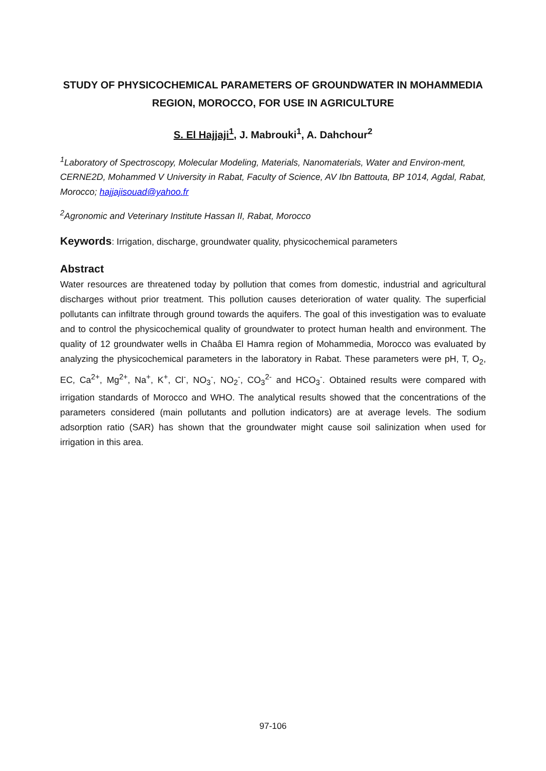STUDY OF PHYSICOCHEMICAL PARAMETERS OF GROUNDWATER IN MOHAMMEDIA REGION, MOROCCO, FOR USE IN AGRICULTURE
S. El Hajjaji<sup>1</sup>, J. Mabrouki<sup>1</sup>, A. Dahchour<sup>2</sup>
<sup>1</sup> Laboratory of Spectroscopy, Molecular Modeling, Materials, Nanomaterials, Water and Environ-ment, CERNE2D, Mohammed V University in Rabat, Faculty of Science, AV Ibn Battouta, BP 1014, Agdal, Rabat, Morocco; hajjajisouad@yahoo.fr
<sup>2</sup> Agronomic and Veterinary Institute Hassan II, Rabat, Morocco
Keywords: Irrigation, discharge, groundwater quality, physicochemical parameters
Abstract
Water resources are threatened today by pollution that comes from domestic, industrial and agricultural discharges without prior treatment. This pollution causes deterioration of water quality. The superficial pollutants can infiltrate through ground towards the aquifers. The goal of this investigation was to evaluate and to control the physicochemical quality of groundwater to protect human health and environment. The quality of 12 groundwater wells in Chaâba El Hamra region of Mohammedia, Morocco was evaluated by analyzing the physicochemical parameters in the laboratory in Rabat. These parameters were pH, T, O<sub>2</sub>, EC, Ca<sup>2+</sup>, Mg<sup>2+</sup>, Na<sup>+</sup>, K<sup>+</sup>, Cl<sup>-</sup>, NO<sub>3</sub><sup>-</sup>, NO<sub>2</sub><sup>-</sup>, CO<sub>3</sub><sup>2-</sup> and HCO<sub>3</sub><sup>-</sup>. Obtained results were compared with irrigation standards of Morocco and WHO. The analytical results showed that the concentrations of the parameters considered (main pollutants and pollution indicators) are at average levels. The sodium adsorption ratio (SAR) has shown that the groundwater might cause soil salinization when used for irrigation in this area.
97-106